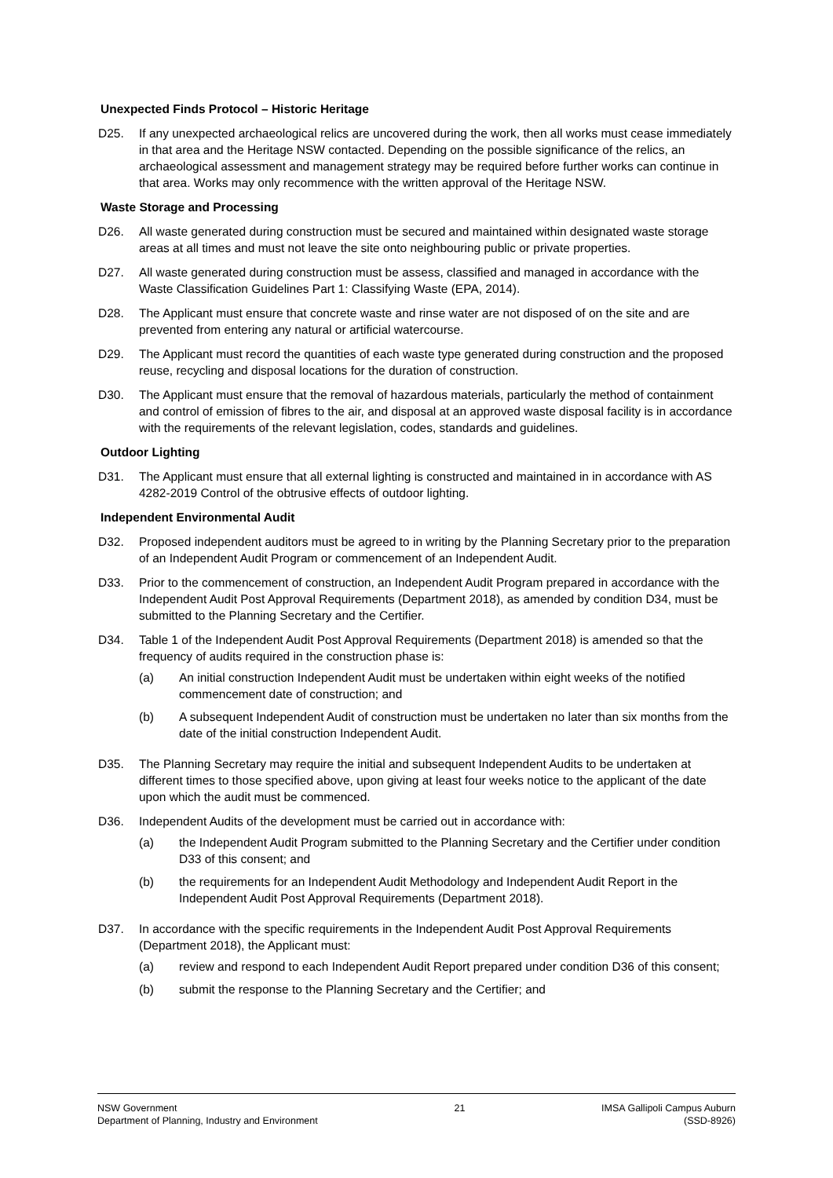Unexpected Finds Protocol – Historic Heritage
D25. If any unexpected archaeological relics are uncovered during the work, then all works must cease immediately in that area and the Heritage NSW contacted. Depending on the possible significance of the relics, an archaeological assessment and management strategy may be required before further works can continue in that area. Works may only recommence with the written approval of the Heritage NSW.
Waste Storage and Processing
D26. All waste generated during construction must be secured and maintained within designated waste storage areas at all times and must not leave the site onto neighbouring public or private properties.
D27. All waste generated during construction must be assess, classified and managed in accordance with the Waste Classification Guidelines Part 1: Classifying Waste (EPA, 2014).
D28. The Applicant must ensure that concrete waste and rinse water are not disposed of on the site and are prevented from entering any natural or artificial watercourse.
D29. The Applicant must record the quantities of each waste type generated during construction and the proposed reuse, recycling and disposal locations for the duration of construction.
D30. The Applicant must ensure that the removal of hazardous materials, particularly the method of containment and control of emission of fibres to the air, and disposal at an approved waste disposal facility is in accordance with the requirements of the relevant legislation, codes, standards and guidelines.
Outdoor Lighting
D31. The Applicant must ensure that all external lighting is constructed and maintained in in accordance with AS 4282-2019 Control of the obtrusive effects of outdoor lighting.
Independent Environmental Audit
D32. Proposed independent auditors must be agreed to in writing by the Planning Secretary prior to the preparation of an Independent Audit Program or commencement of an Independent Audit.
D33. Prior to the commencement of construction, an Independent Audit Program prepared in accordance with the Independent Audit Post Approval Requirements (Department 2018), as amended by condition D34, must be submitted to the Planning Secretary and the Certifier.
D34. Table 1 of the Independent Audit Post Approval Requirements (Department 2018) is amended so that the frequency of audits required in the construction phase is:
(a) An initial construction Independent Audit must be undertaken within eight weeks of the notified commencement date of construction; and
(b) A subsequent Independent Audit of construction must be undertaken no later than six months from the date of the initial construction Independent Audit.
D35. The Planning Secretary may require the initial and subsequent Independent Audits to be undertaken at different times to those specified above, upon giving at least four weeks notice to the applicant of the date upon which the audit must be commenced.
D36. Independent Audits of the development must be carried out in accordance with:
(a) the Independent Audit Program submitted to the Planning Secretary and the Certifier under condition D33 of this consent; and
(b) the requirements for an Independent Audit Methodology and Independent Audit Report in the Independent Audit Post Approval Requirements (Department 2018).
D37. In accordance with the specific requirements in the Independent Audit Post Approval Requirements (Department 2018), the Applicant must:
(a) review and respond to each Independent Audit Report prepared under condition D36 of this consent;
(b) submit the response to the Planning Secretary and the Certifier; and
NSW Government
Department of Planning, Industry and Environment
21 IMSA Gallipoli Campus Auburn
(SSD-8926)